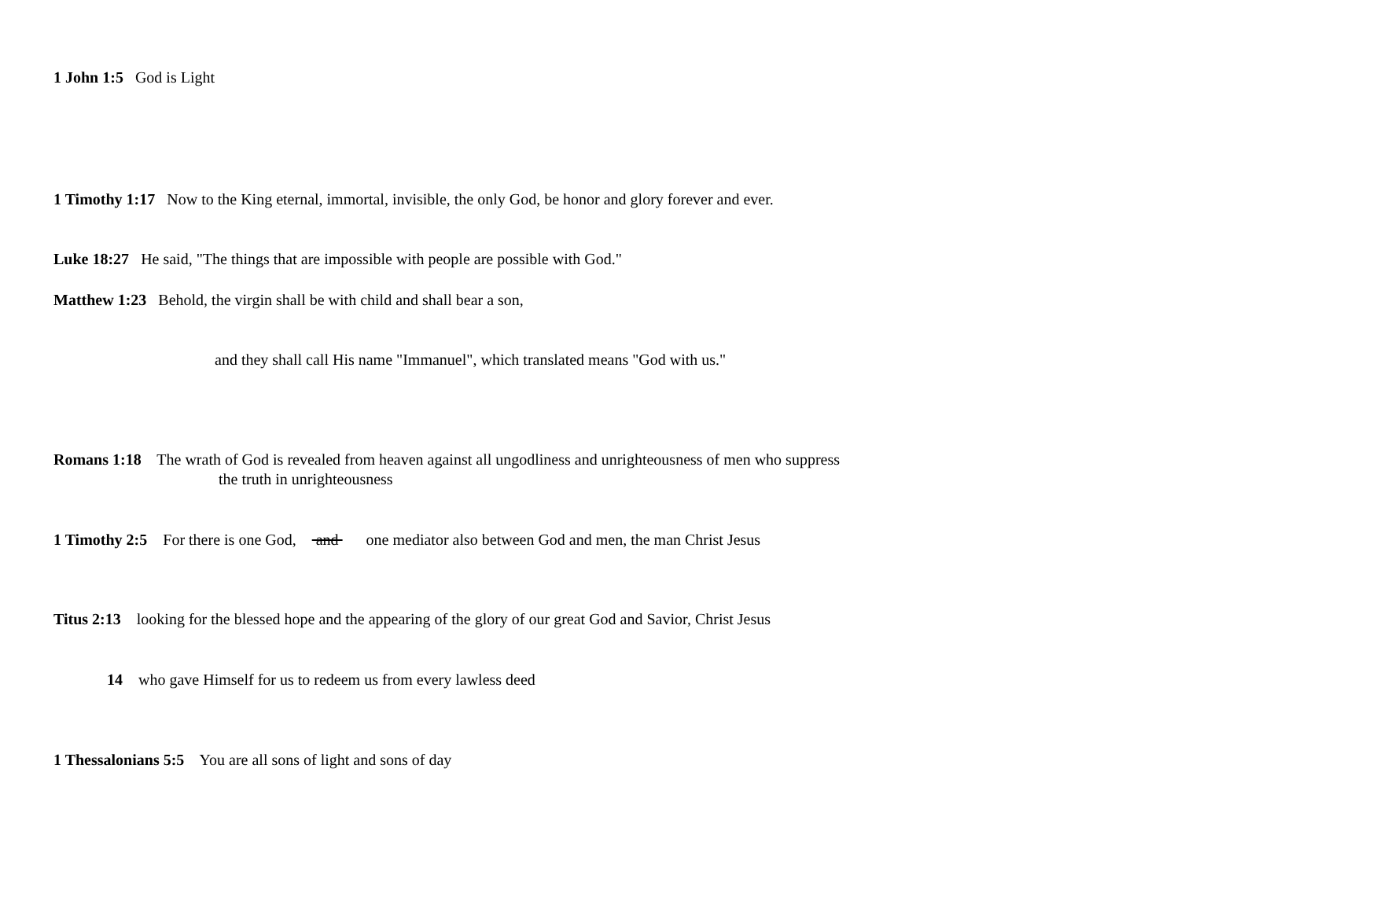1 John 1:5 God is Light
1 Timothy 1:17 Now to the King eternal, immortal, invisible, the only God, be honor and glory forever and ever.
Luke 18:27 He said, "The things that are impossible with people are possible with God."
Matthew 1:23 Behold, the virgin shall be with child and shall bear a son,
and they shall call His name "Immanuel", which translated means "God with us."
Romans 1:18 The wrath of God is revealed from heaven against all ungodliness and unrighteousness of men who suppress
the truth in unrighteousness
1 Timothy 2:5 For there is one God, and one mediator also between God and men, the man Christ Jesus
Titus 2:13 looking for the blessed hope and the appearing of the glory of our great God and Savior, Christ Jesus
14 who gave Himself for us to redeem us from every lawless deed
1 Thessalonians 5:5 You are all sons of light and sons of day